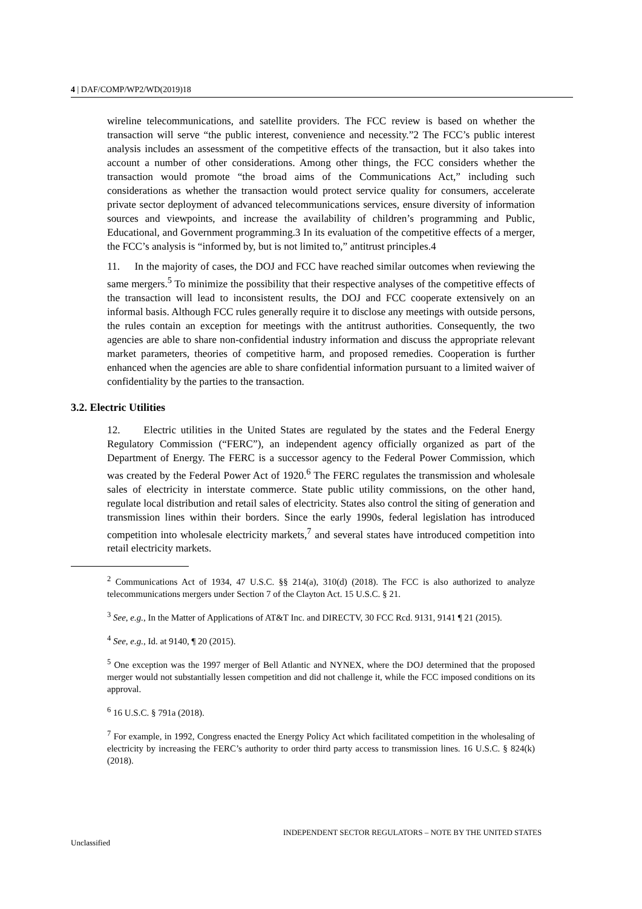4 | DAF/COMP/WP2/WD(2019)18
wireline telecommunications, and satellite providers. The FCC review is based on whether the transaction will serve “the public interest, convenience and necessity.”2 The FCC’s public interest analysis includes an assessment of the competitive effects of the transaction, but it also takes into account a number of other considerations. Among other things, the FCC considers whether the transaction would promote “the broad aims of the Communications Act,” including such considerations as whether the transaction would protect service quality for consumers, accelerate private sector deployment of advanced telecommunications services, ensure diversity of information sources and viewpoints, and increase the availability of children’s programming and Public, Educational, and Government programming.3 In its evaluation of the competitive effects of a merger, the FCC’s analysis is “informed by, but is not limited to,” antitrust principles.4
11. In the majority of cases, the DOJ and FCC have reached similar outcomes when reviewing the same mergers.<sup>5</sup> To minimize the possibility that their respective analyses of the competitive effects of the transaction will lead to inconsistent results, the DOJ and FCC cooperate extensively on an informal basis. Although FCC rules generally require it to disclose any meetings with outside persons, the rules contain an exception for meetings with the antitrust authorities. Consequently, the two agencies are able to share non-confidential industry information and discuss the appropriate relevant market parameters, theories of competitive harm, and proposed remedies. Cooperation is further enhanced when the agencies are able to share confidential information pursuant to a limited waiver of confidentiality by the parties to the transaction.
3.2. Electric Utilities
12. Electric utilities in the United States are regulated by the states and the Federal Energy Regulatory Commission (“FERC”), an independent agency officially organized as part of the Department of Energy. The FERC is a successor agency to the Federal Power Commission, which was created by the Federal Power Act of 1920.<sup>6</sup> The FERC regulates the transmission and wholesale sales of electricity in interstate commerce. State public utility commissions, on the other hand, regulate local distribution and retail sales of electricity. States also control the siting of generation and transmission lines within their borders. Since the early 1990s, federal legislation has introduced competition into wholesale electricity markets,<sup>7</sup> and several states have introduced competition into retail electricity markets.
<sup>2</sup> Communications Act of 1934, 47 U.S.C. §§ 214(a), 310(d) (2018). The FCC is also authorized to analyze telecommunications mergers under Section 7 of the Clayton Act. 15 U.S.C. § 21.
<sup>3</sup> See, e.g., In the Matter of Applications of AT&T Inc. and DIRECTV, 30 FCC Rcd. 9131, 9141 ¶ 21 (2015).
<sup>4</sup> See, e.g., Id. at 9140, ¶ 20 (2015).
<sup>5</sup> One exception was the 1997 merger of Bell Atlantic and NYNEX, where the DOJ determined that the proposed merger would not substantially lessen competition and did not challenge it, while the FCC imposed conditions on its approval.
<sup>6</sup> 16 U.S.C. § 791a (2018).
<sup>7</sup> For example, in 1992, Congress enacted the Energy Policy Act which facilitated competition in the wholesaling of electricity by increasing the FERC’s authority to order third party access to transmission lines. 16 U.S.C. § 824(k) (2018).
INDEPENDENT SECTOR REGULATORS – NOTE BY THE UNITED STATES
Unclassified